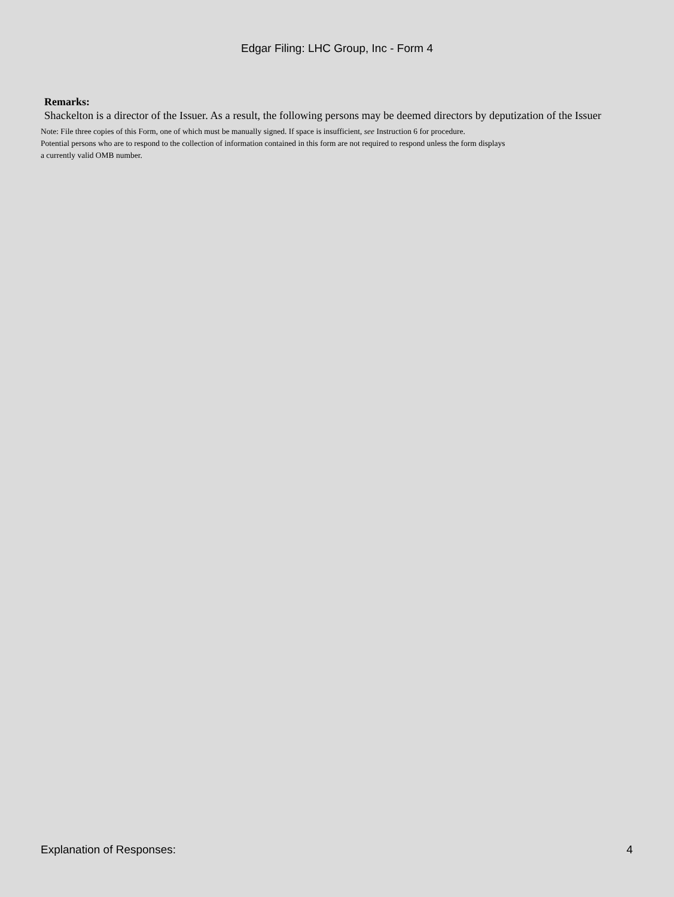Edgar Filing: LHC Group, Inc - Form 4
Remarks:
Shackelton is a director of the Issuer. As a result, the following persons may be deemed directors by deputization of the Issuer
Note: File three copies of this Form, one of which must be manually signed. If space is insufficient, see Instruction 6 for procedure.
Potential persons who are to respond to the collection of information contained in this form are not required to respond unless the form displays
a currently valid OMB number.
Explanation of Responses: 4